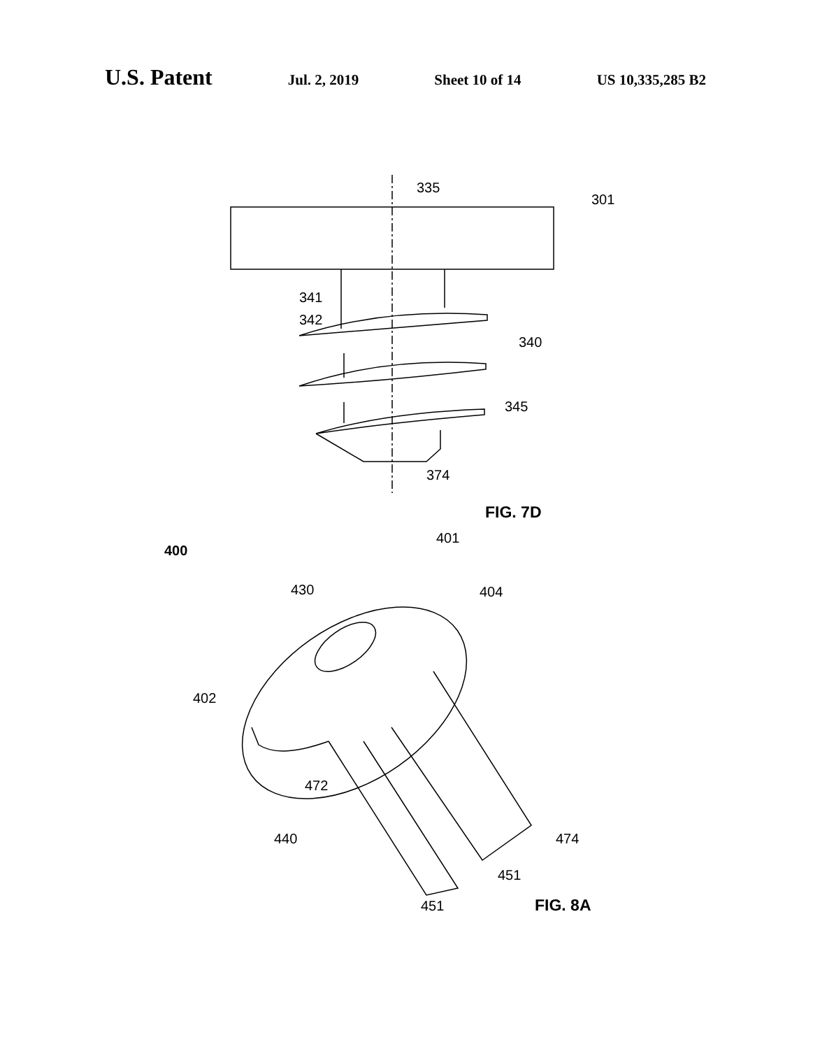U.S. Patent Jul. 2, 2019 Sheet 10 of 14 US 10,335,285 B2
335
301
341
342
340
345
374
FIG. 7D
400
401
430
404
402
472
440
474
451
451
FIG. 8A